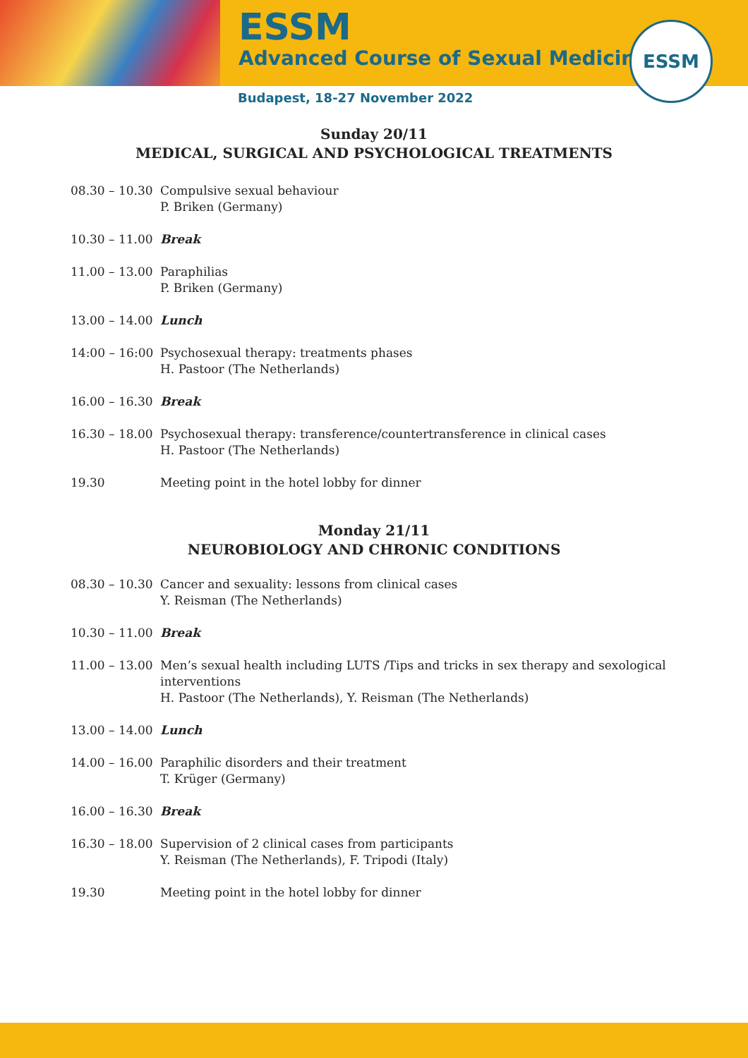ESSM
Advanced Course of Sexual Medicine
ESSM
Budapest, 18-27 November 2022
Sunday 20/11
MEDICAL, SURGICAL AND PSYCHOLOGICAL TREATMENTS
| 08.30 – 10.30 | Compulsive sexual behaviour P. Briken (Germany) |
| 10.30 – 11.00 | Break |
| 11.00 – 13.00 | Paraphilias P. Briken (Germany) |
| 13.00 – 14.00 | Lunch |
| 14:00 – 16:00 | Psychosexual therapy: treatments phases H. Pastoor (The Netherlands) |
| 16.00 – 16.30 | Break |
| 16.30 – 18.00 | Psychosexual therapy: transference/countertransference in clinical cases H. Pastoor (The Netherlands) |
| 19.30 | Meeting point in the hotel lobby for dinner |
Monday 21/11
NEUROBIOLOGY AND CHRONIC CONDITIONS
| 08.30 – 10.30 | Cancer and sexuality: lessons from clinical cases Y. Reisman (The Netherlands) |
| 10.30 – 11.00 | Break |
| 11.00 – 13.00 | Men’s sexual health including LUTS /Tips and tricks in sex therapy and sexological interventions H. Pastoor (The Netherlands), Y. Reisman (The Netherlands) |
| 13.00 – 14.00 | Lunch |
| 14.00 – 16.00 | Paraphilic disorders and their treatment T. Krüger (Germany) |
| 16.00 – 16.30 | Break |
| 16.30 – 18.00 | Supervision of 2 clinical cases from participants Y. Reisman (The Netherlands), F. Tripodi (Italy) |
| 19.30 | Meeting point in the hotel lobby for dinner |